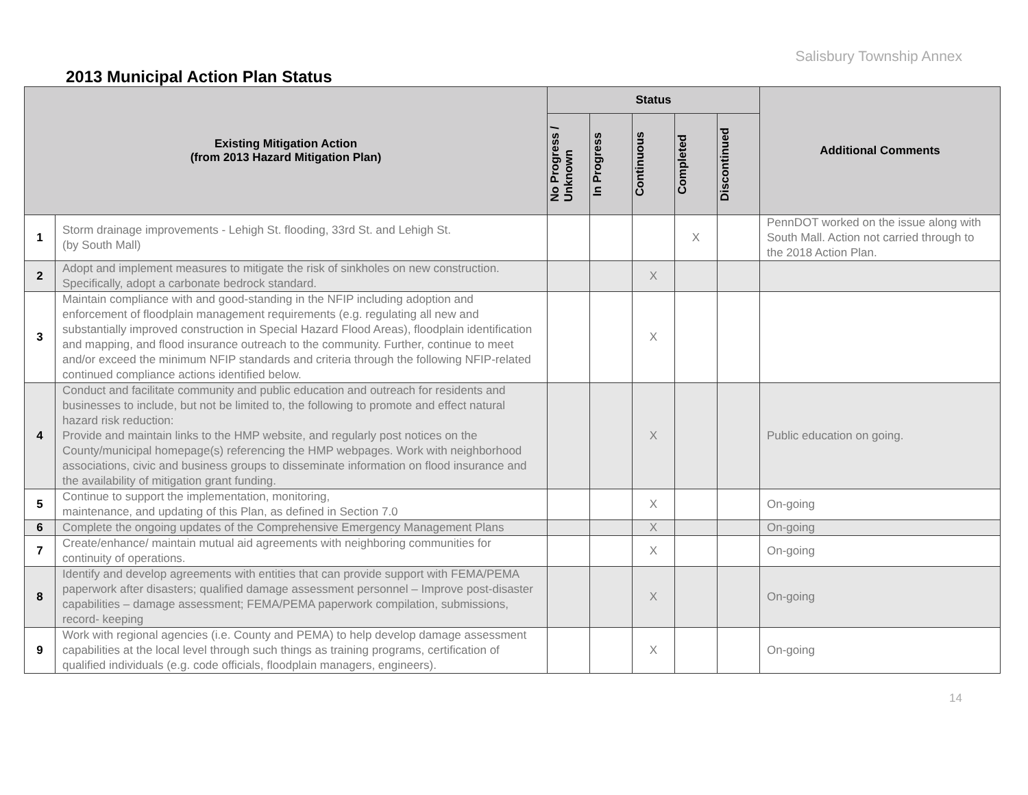Salisbury Township Annex
2013 Municipal Action Plan Status
| Existing Mitigation Action (from 2013 Hazard Mitigation Plan) | | Status | | | | | Additional Comments |
| --- | --- | --- | --- | --- | --- | --- | --- |
| | | No Progress / Unknown | In Progress | Continuous | Completed | Discontinued | |
| 1 | Storm drainage improvements - Lehigh St. flooding, 33rd St. and Lehigh St. (by South Mall) | | | | X | | PennDOT worked on the issue along with South Mall. Action not carried through to the 2018 Action Plan. |
| 2 | Adopt and implement measures to mitigate the risk of sinkholes on new construction. Specifically, adopt a carbonate bedrock standard. | | | X | | | |
| 3 | Maintain compliance with and good-standing in the NFIP including adoption and enforcement of floodplain management requirements (e.g. regulating all new and substantially improved construction in Special Hazard Flood Areas), floodplain identification and mapping, and flood insurance outreach to the community. Further, continue to meet and/or exceed the minimum NFIP standards and criteria through the following NFIP-related continued compliance actions identified below. | | | X | | | |
| 4 | Conduct and facilitate community and public education and outreach for residents and businesses to include, but not be limited to, the following to promote and effect natural hazard risk reduction: Provide and maintain links to the HMP website, and regularly post notices on the County/municipal homepage(s) referencing the HMP webpages. Work with neighborhood associations, civic and business groups to disseminate information on flood insurance and the availability of mitigation grant funding. | | | X | | | Public education on going. |
| 5 | Continue to support the implementation, monitoring, maintenance, and updating of this Plan, as defined in Section 7.0 | | | X | | | On-going |
| 6 | Complete the ongoing updates of the Comprehensive Emergency Management Plans | | | X | | | On-going |
| 7 | Create/enhance/ maintain mutual aid agreements with neighboring communities for continuity of operations. | | | X | | | On-going |
| 8 | Identify and develop agreements with entities that can provide support with FEMA/PEMA paperwork after disasters; qualified damage assessment personnel – Improve post-disaster capabilities – damage assessment; FEMA/PEMA paperwork compilation, submissions, record- keeping | | | X | | | On-going |
| 9 | Work with regional agencies (i.e. County and PEMA) to help develop damage assessment capabilities at the local level through such things as training programs, certification of qualified individuals (e.g. code officials, floodplain managers, engineers). | | | X | | | On-going |
14